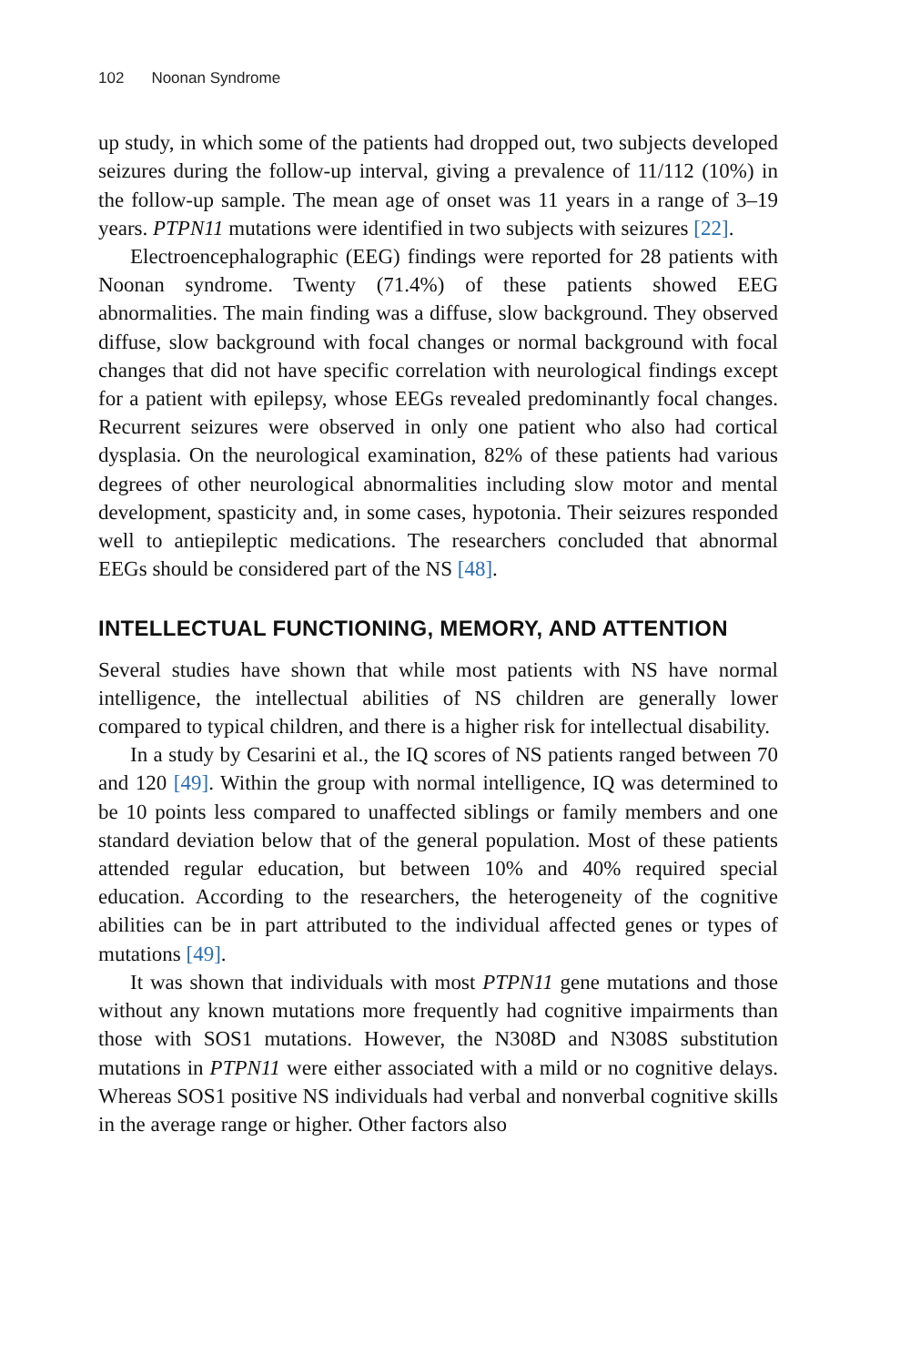102 Noonan Syndrome
up study, in which some of the patients had dropped out, two subjects developed seizures during the follow-up interval, giving a prevalence of 11/112 (10%) in the follow-up sample. The mean age of onset was 11 years in a range of 3–19 years. PTPN11 mutations were identified in two subjects with seizures [22].
Electroencephalographic (EEG) findings were reported for 28 patients with Noonan syndrome. Twenty (71.4%) of these patients showed EEG abnormalities. The main finding was a diffuse, slow background. They observed diffuse, slow background with focal changes or normal background with focal changes that did not have specific correlation with neurological findings except for a patient with epilepsy, whose EEGs revealed predominantly focal changes. Recurrent seizures were observed in only one patient who also had cortical dysplasia. On the neurological examination, 82% of these patients had various degrees of other neurological abnormalities including slow motor and mental development, spasticity and, in some cases, hypotonia. Their seizures responded well to antiepileptic medications. The researchers concluded that abnormal EEGs should be considered part of the NS [48].
INTELLECTUAL FUNCTIONING, MEMORY, AND ATTENTION
Several studies have shown that while most patients with NS have normal intelligence, the intellectual abilities of NS children are generally lower compared to typical children, and there is a higher risk for intellectual disability.
In a study by Cesarini et al., the IQ scores of NS patients ranged between 70 and 120 [49]. Within the group with normal intelligence, IQ was determined to be 10 points less compared to unaffected siblings or family members and one standard deviation below that of the general population. Most of these patients attended regular education, but between 10% and 40% required special education. According to the researchers, the heterogeneity of the cognitive abilities can be in part attributed to the individual affected genes or types of mutations [49].
It was shown that individuals with most PTPN11 gene mutations and those without any known mutations more frequently had cognitive impairments than those with SOS1 mutations. However, the N308D and N308S substitution mutations in PTPN11 were either associated with a mild or no cognitive delays. Whereas SOS1 positive NS individuals had verbal and nonverbal cognitive skills in the average range or higher. Other factors also